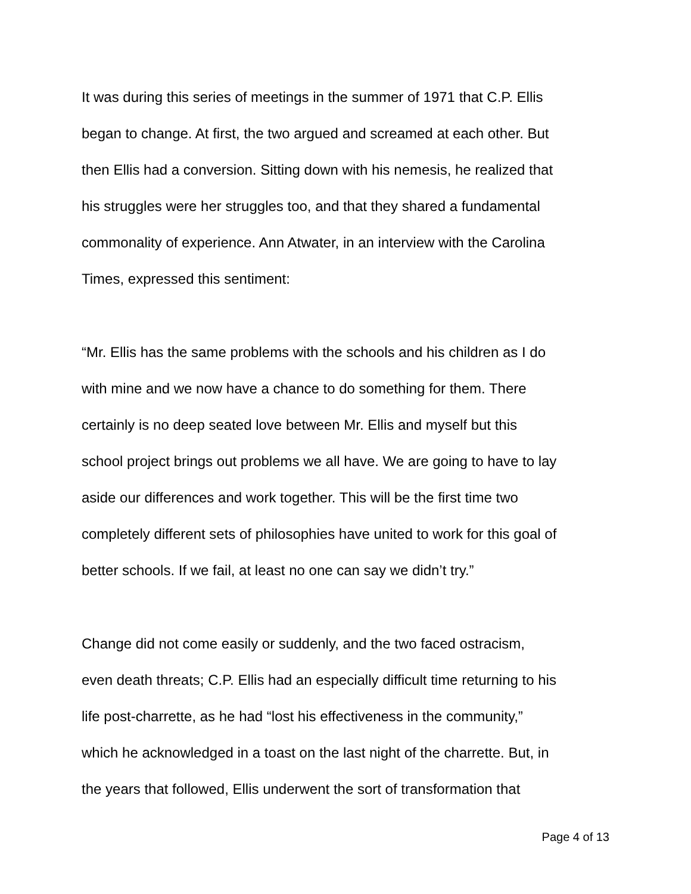It was during this series of meetings in the summer of 1971 that C.P. Ellis
began to change. At first, the two argued and screamed at each other. But
then Ellis had a conversion. Sitting down with his nemesis, he realized that
his struggles were her struggles too, and that they shared a fundamental
commonality of experience. Ann Atwater, in an interview with the Carolina
Times, expressed this sentiment:
“Mr. Ellis has the same problems with the schools and his children as I do
with mine and we now have a chance to do something for them. There
certainly is no deep seated love between Mr. Ellis and myself but this
school project brings out problems we all have. We are going to have to lay
aside our differences and work together. This will be the first time two
completely different sets of philosophies have united to work for this goal of
better schools. If we fail, at least no one can say we didn’t try.”
Change did not come easily or suddenly, and the two faced ostracism,
even death threats; C.P. Ellis had an especially difficult time returning to his
life post-charrette, as he had “lost his effectiveness in the community,”
which he acknowledged in a toast on the last night of the charrette. But, in
the years that followed, Ellis underwent the sort of transformation that
Page 4 of 13